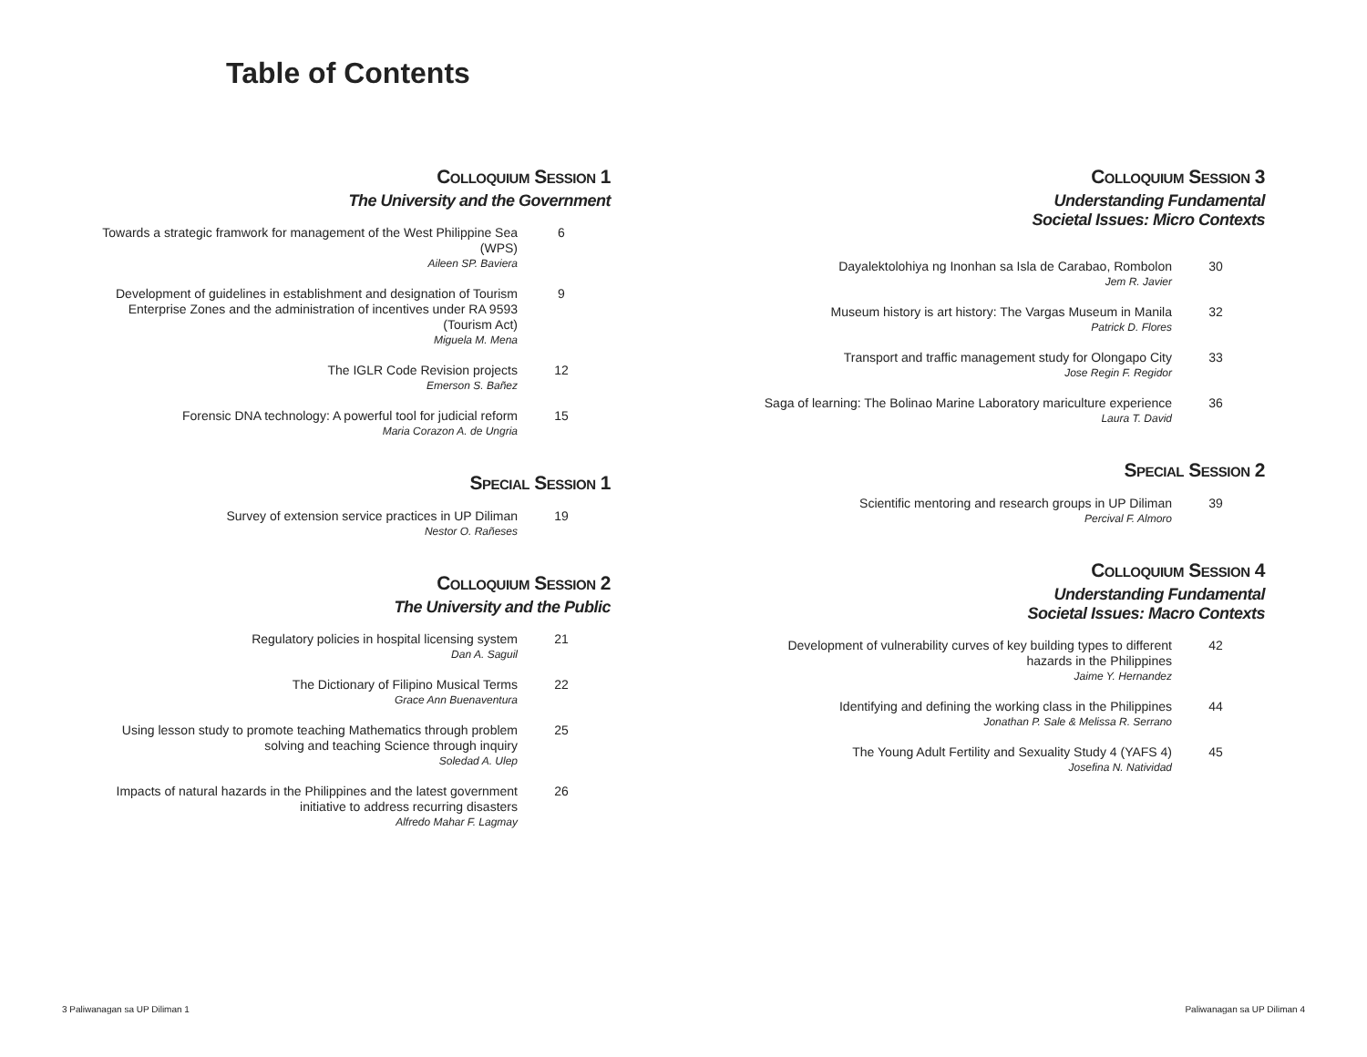Table of Contents
COLLOQUIUM SESSION 1
The University and the Government
Towards a strategic framwork for management of the West Philippine Sea (WPS)
Aileen SP. Baviera
6
Development of guidelines in establishment and designation of Tourism Enterprise Zones and the administration of incentives under RA 9593 (Tourism Act)
Miguela M. Mena
9
The IGLR Code Revision projects
Emerson S. Bañez
12
Forensic DNA technology: A powerful tool for judicial reform
Maria Corazon A. de Ungria
15
SPECIAL SESSION 1
Survey of extension service practices in UP Diliman
Nestor O. Rañeses
19
COLLOQUIUM SESSION 2
The University and the Public
Regulatory policies in hospital licensing system
Dan A. Saguil
21
The Dictionary of Filipino Musical Terms
Grace Ann Buenaventura
22
Using lesson study to promote teaching Mathematics through problem solving and teaching Science through inquiry
Soledad A. Ulep
25
Impacts of natural hazards in the Philippines and the latest government initiative to address recurring disasters
Alfredo Mahar F. Lagmay
26
COLLOQUIUM SESSION 3
Understanding Fundamental
Societal Issues: Micro Contexts
Dayalektolohiya ng Inonhan sa Isla de Carabao, Rombolon
Jem R. Javier
30
Museum history is art history: The Vargas Museum in Manila
Patrick D. Flores
32
Transport and traffic management study for Olongapo City
Jose Regin F. Regidor
33
Saga of learning: The Bolinao Marine Laboratory mariculture experience
Laura T. David
36
SPECIAL SESSION 2
Scientific mentoring and research groups in UP Diliman
Percival F. Almoro
39
COLLOQUIUM SESSION 4
Understanding Fundamental
Societal Issues: Macro Contexts
Development of vulnerability curves of key building types to different hazards in the Philippines
Jaime Y. Hernandez
42
Identifying and defining the working class in the Philippines
Jonathan P. Sale & Melissa R. Serrano
44
The Young Adult Fertility and Sexuality Study 4 (YAFS 4)
Josefina N. Natividad
45
3 Paliwanagan sa UP Diliman 1 Paliwanagan sa UP Diliman 4